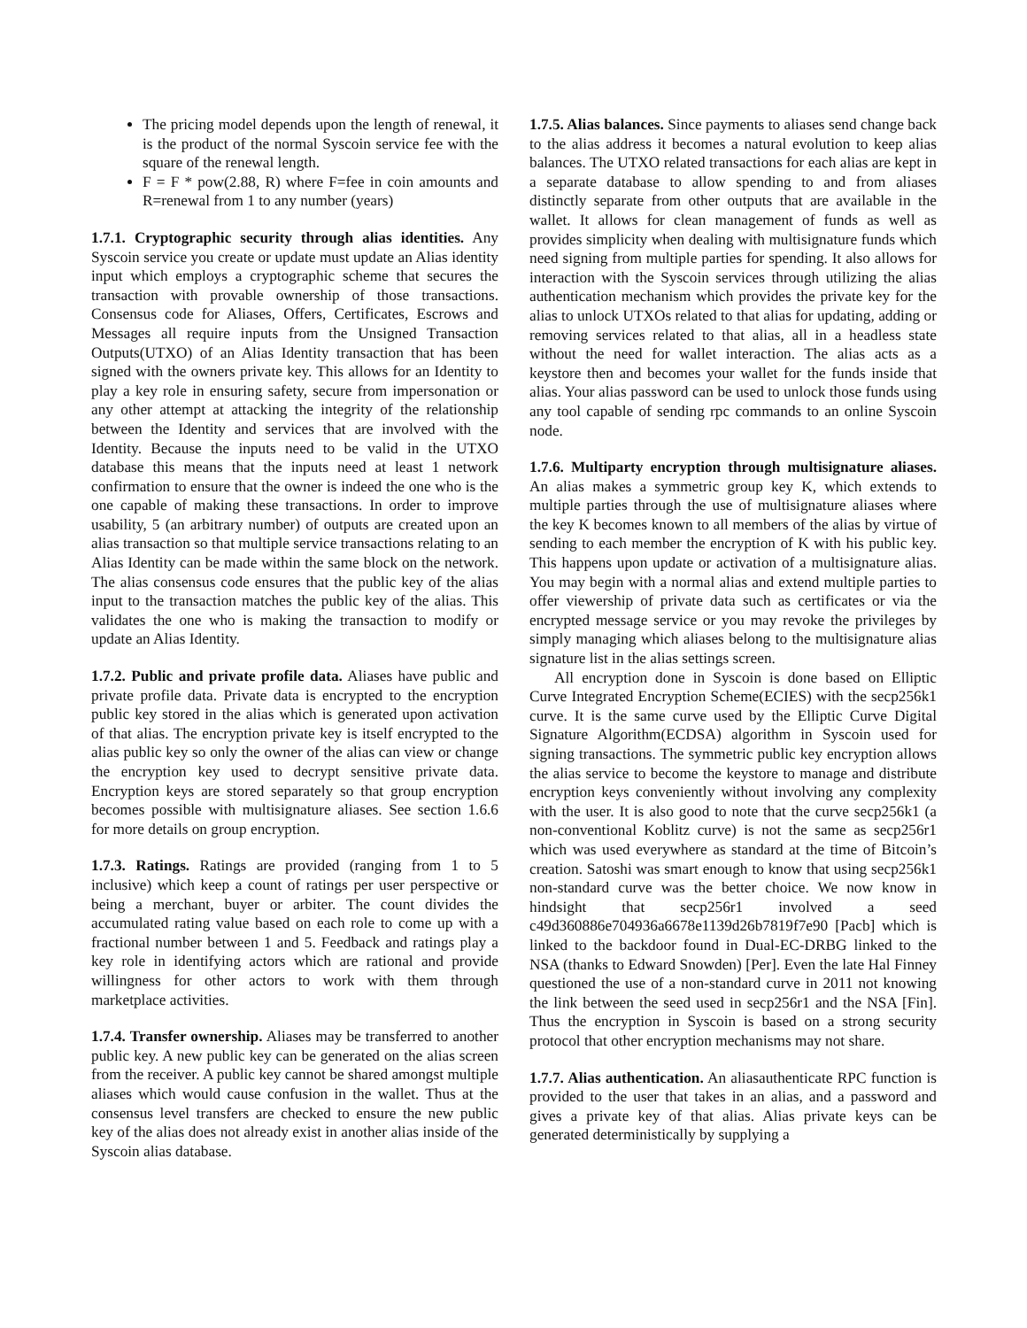The pricing model depends upon the length of renewal, it is the product of the normal Syscoin service fee with the square of the renewal length.
F = F * pow(2.88, R) where F=fee in coin amounts and R=renewal from 1 to any number (years)
1.7.1. Cryptographic security through alias identities. Any Syscoin service you create or update must update an Alias identity input which employs a cryptographic scheme that secures the transaction with provable ownership of those transactions. Consensus code for Aliases, Offers, Certificates, Escrows and Messages all require inputs from the Unsigned Transaction Outputs(UTXO) of an Alias Identity transaction that has been signed with the owners private key. This allows for an Identity to play a key role in ensuring safety, secure from impersonation or any other attempt at attacking the integrity of the relationship between the Identity and services that are involved with the Identity. Because the inputs need to be valid in the UTXO database this means that the inputs need at least 1 network confirmation to ensure that the owner is indeed the one who is the one capable of making these transactions. In order to improve usability, 5 (an arbitrary number) of outputs are created upon an alias transaction so that multiple service transactions relating to an Alias Identity can be made within the same block on the network. The alias consensus code ensures that the public key of the alias input to the transaction matches the public key of the alias. This validates the one who is making the transaction to modify or update an Alias Identity.
1.7.2. Public and private profile data. Aliases have public and private profile data. Private data is encrypted to the encryption public key stored in the alias which is generated upon activation of that alias. The encryption private key is itself encrypted to the alias public key so only the owner of the alias can view or change the encryption key used to decrypt sensitive private data. Encryption keys are stored separately so that group encryption becomes possible with multisignature aliases. See section 1.6.6 for more details on group encryption.
1.7.3. Ratings. Ratings are provided (ranging from 1 to 5 inclusive) which keep a count of ratings per user perspective or being a merchant, buyer or arbiter. The count divides the accumulated rating value based on each role to come up with a fractional number between 1 and 5. Feedback and ratings play a key role in identifying actors which are rational and provide willingness for other actors to work with them through marketplace activities.
1.7.4. Transfer ownership. Aliases may be transferred to another public key. A new public key can be generated on the alias screen from the receiver. A public key cannot be shared amongst multiple aliases which would cause confusion in the wallet. Thus at the consensus level transfers are checked to ensure the new public key of the alias does not already exist in another alias inside of the Syscoin alias database.
1.7.5. Alias balances. Since payments to aliases send change back to the alias address it becomes a natural evolution to keep alias balances. The UTXO related transactions for each alias are kept in a separate database to allow spending to and from aliases distinctly separate from other outputs that are available in the wallet. It allows for clean management of funds as well as provides simplicity when dealing with multisignature funds which need signing from multiple parties for spending. It also allows for interaction with the Syscoin services through utilizing the alias authentication mechanism which provides the private key for the alias to unlock UTXOs related to that alias for updating, adding or removing services related to that alias, all in a headless state without the need for wallet interaction. The alias acts as a keystore then and becomes your wallet for the funds inside that alias. Your alias password can be used to unlock those funds using any tool capable of sending rpc commands to an online Syscoin node.
1.7.6. Multiparty encryption through multisignature aliases. An alias makes a symmetric group key K, which extends to multiple parties through the use of multisignature aliases where the key K becomes known to all members of the alias by virtue of sending to each member the encryption of K with his public key. This happens upon update or activation of a multisignature alias. You may begin with a normal alias and extend multiple parties to offer viewership of private data such as certificates or via the encrypted message service or you may revoke the privileges by simply managing which aliases belong to the multisignature alias signature list in the alias settings screen.
All encryption done in Syscoin is done based on Elliptic Curve Integrated Encryption Scheme(ECIES) with the secp256k1 curve. It is the same curve used by the Elliptic Curve Digital Signature Algorithm(ECDSA) algorithm in Syscoin used for signing transactions. The symmetric public key encryption allows the alias service to become the keystore to manage and distribute encryption keys conveniently without involving any complexity with the user. It is also good to note that the curve secp256k1 (a non-conventional Koblitz curve) is not the same as secp256r1 which was used everywhere as standard at the time of Bitcoin’s creation. Satoshi was smart enough to know that using secp256k1 non-standard curve was the better choice. We now know in hindsight that secp256r1 involved a seed c49d360886e704936a6678e1139d26b7819f7e90 [Pacb] which is linked to the backdoor found in Dual-EC-DRBG linked to the NSA (thanks to Edward Snowden) [Per]. Even the late Hal Finney questioned the use of a non-standard curve in 2011 not knowing the link between the seed used in secp256r1 and the NSA [Fin]. Thus the encryption in Syscoin is based on a strong security protocol that other encryption mechanisms may not share.
1.7.7. Alias authentication. An aliasauthenticate RPC function is provided to the user that takes in an alias, and a password and gives a private key of that alias. Alias private keys can be generated deterministically by supplying a